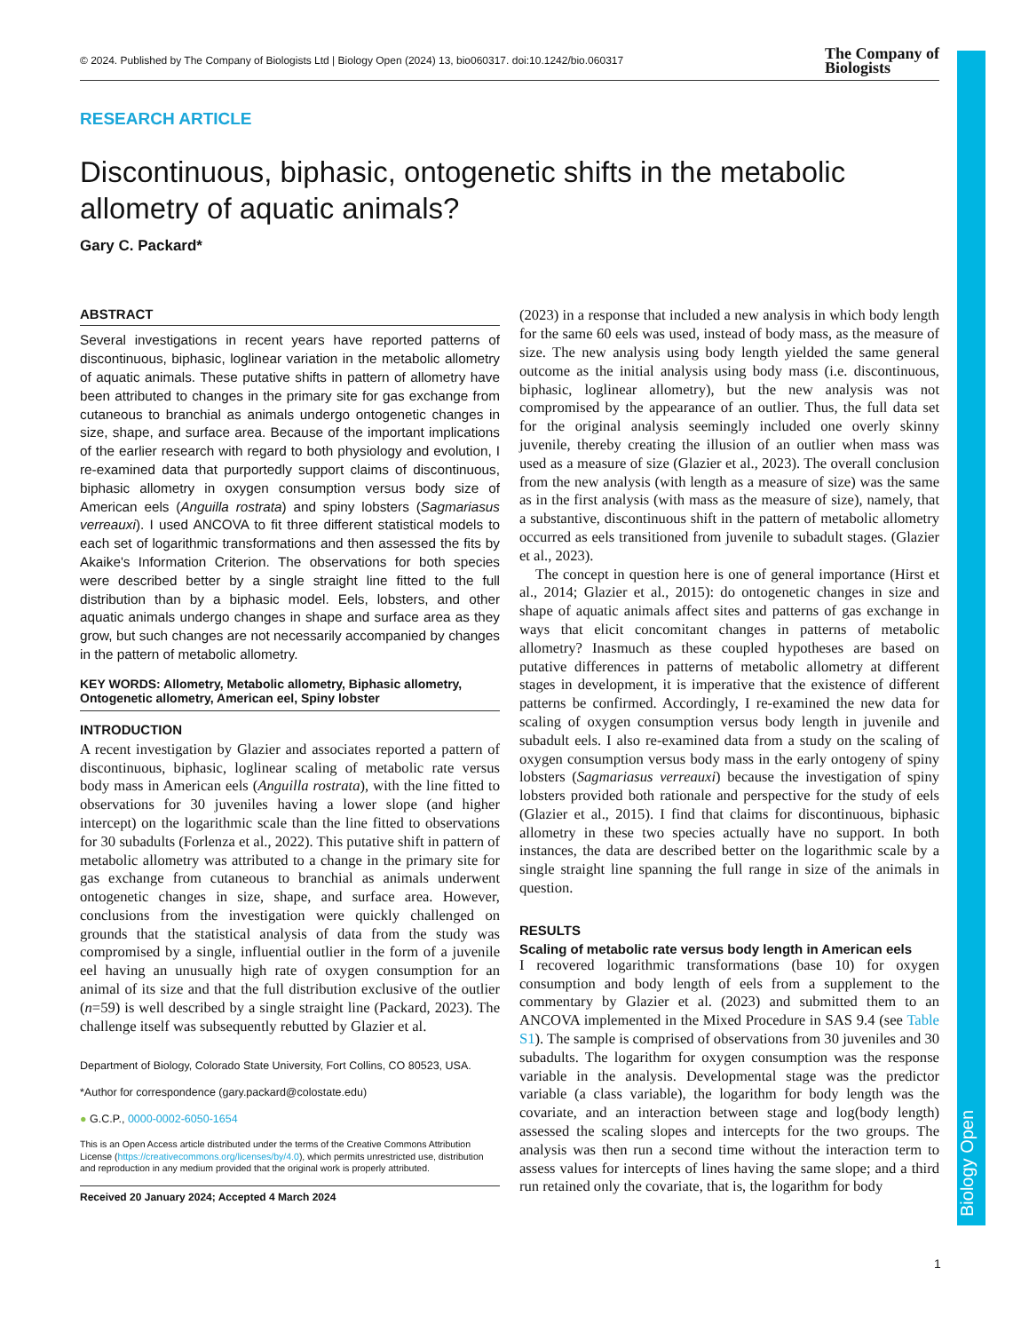Biology Open
© 2024. Published by The Company of Biologists Ltd | Biology Open (2024) 13, bio060317. doi:10.1242/bio.060317 The Company of
Biologists
RESEARCH ARTICLE
Discontinuous, biphasic, ontogenetic shifts in the metabolic allometry of aquatic animals?
Gary C. Packard*
ABSTRACT
Several investigations in recent years have reported patterns of discontinuous, biphasic, loglinear variation in the metabolic allometry of aquatic animals. These putative shifts in pattern of allometry have been attributed to changes in the primary site for gas exchange from cutaneous to branchial as animals undergo ontogenetic changes in size, shape, and surface area. Because of the important implications of the earlier research with regard to both physiology and evolution, I re-examined data that purportedly support claims of discontinuous, biphasic allometry in oxygen consumption versus body size of American eels (Anguilla rostrata) and spiny lobsters (Sagmariasus verreauxi). I used ANCOVA to fit three different statistical models to each set of logarithmic transformations and then assessed the fits by Akaike's Information Criterion. The observations for both species were described better by a single straight line fitted to the full distribution than by a biphasic model. Eels, lobsters, and other aquatic animals undergo changes in shape and surface area as they grow, but such changes are not necessarily accompanied by changes in the pattern of metabolic allometry.
KEY WORDS: Allometry, Metabolic allometry, Biphasic allometry, Ontogenetic allometry, American eel, Spiny lobster
INTRODUCTION
A recent investigation by Glazier and associates reported a pattern of discontinuous, biphasic, loglinear scaling of metabolic rate versus body mass in American eels (Anguilla rostrata), with the line fitted to observations for 30 juveniles having a lower slope (and higher intercept) on the logarithmic scale than the line fitted to observations for 30 subadults (Forlenza et al., 2022). This putative shift in pattern of metabolic allometry was attributed to a change in the primary site for gas exchange from cutaneous to branchial as animals underwent ontogenetic changes in size, shape, and surface area. However, conclusions from the investigation were quickly challenged on grounds that the statistical analysis of data from the study was compromised by a single, influential outlier in the form of a juvenile eel having an unusually high rate of oxygen consumption for an animal of its size and that the full distribution exclusive of the outlier (n=59) is well described by a single straight line (Packard, 2023). The challenge itself was subsequently rebutted by Glazier et al.
Department of Biology, Colorado State University, Fort Collins, CO 80523, USA.
*Author for correspondence (gary.packard@colostate.edu)
● G.C.P., 0000-0002-6050-1654
This is an Open Access article distributed under the terms of the Creative Commons Attribution License (https://creativecommons.org/licenses/by/4.0), which permits unrestricted use, distribution and reproduction in any medium provided that the original work is properly attributed.
Received 20 January 2024; Accepted 4 March 2024
(2023) in a response that included a new analysis in which body length for the same 60 eels was used, instead of body mass, as the measure of size. The new analysis using body length yielded the same general outcome as the initial analysis using body mass (i.e. discontinuous, biphasic, loglinear allometry), but the new analysis was not compromised by the appearance of an outlier. Thus, the full data set for the original analysis seemingly included one overly skinny juvenile, thereby creating the illusion of an outlier when mass was used as a measure of size (Glazier et al., 2023). The overall conclusion from the new analysis (with length as a measure of size) was the same as in the first analysis (with mass as the measure of size), namely, that a substantive, discontinuous shift in the pattern of metabolic allometry occurred as eels transitioned from juvenile to subadult stages. (Glazier et al., 2023).
The concept in question here is one of general importance (Hirst et al., 2014; Glazier et al., 2015): do ontogenetic changes in size and shape of aquatic animals affect sites and patterns of gas exchange in ways that elicit concomitant changes in patterns of metabolic allometry? Inasmuch as these coupled hypotheses are based on putative differences in patterns of metabolic allometry at different stages in development, it is imperative that the existence of different patterns be confirmed. Accordingly, I re-examined the new data for scaling of oxygen consumption versus body length in juvenile and subadult eels. I also re-examined data from a study on the scaling of oxygen consumption versus body mass in the early ontogeny of spiny lobsters (Sagmariasus verreauxi) because the investigation of spiny lobsters provided both rationale and perspective for the study of eels (Glazier et al., 2015). I find that claims for discontinuous, biphasic allometry in these two species actually have no support. In both instances, the data are described better on the logarithmic scale by a single straight line spanning the full range in size of the animals in question.
RESULTS
Scaling of metabolic rate versus body length in American eels
I recovered logarithmic transformations (base 10) for oxygen consumption and body length of eels from a supplement to the commentary by Glazier et al. (2023) and submitted them to an ANCOVA implemented in the Mixed Procedure in SAS 9.4 (see Table S1). The sample is comprised of observations from 30 juveniles and 30 subadults. The logarithm for oxygen consumption was the response variable in the analysis. Developmental stage was the predictor variable (a class variable), the logarithm for body length was the covariate, and an interaction between stage and log(body length) assessed the scaling slopes and intercepts for the two groups. The analysis was then run a second time without the interaction term to assess values for intercepts of lines having the same slope; and a third run retained only the covariate, that is, the logarithm for body
1